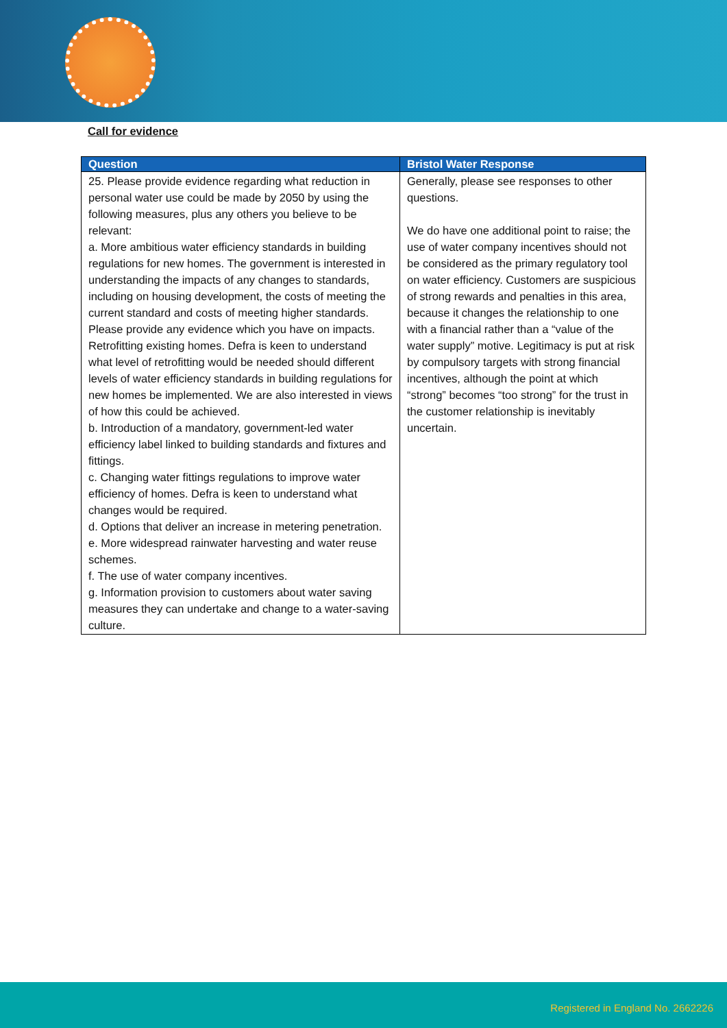Call for evidence
| Question | Bristol Water Response |
| --- | --- |
| 25. Please provide evidence regarding what reduction in personal water use could be made by 2050 by using the following measures, plus any others you believe to be relevant: a. More ambitious water efficiency standards in building regulations for new homes. The government is interested in understanding the impacts of any changes to standards, including on housing development, the costs of meeting the current standard and costs of meeting higher standards. Please provide any evidence which you have on impacts. Retrofitting existing homes. Defra is keen to understand what level of retrofitting would be needed should different levels of water efficiency standards in building regulations for new homes be implemented. We are also interested in views of how this could be achieved. b. Introduction of a mandatory, government-led water efficiency label linked to building standards and fixtures and fittings. c. Changing water fittings regulations to improve water efficiency of homes. Defra is keen to understand what changes would be required. d. Options that deliver an increase in metering penetration. e. More widespread rainwater harvesting and water reuse schemes. f. The use of water company incentives. g. Information provision to customers about water saving measures they can undertake and change to a water-saving culture. | Generally, please see responses to other questions. We do have one additional point to raise; the use of water company incentives should not be considered as the primary regulatory tool on water efficiency. Customers are suspicious of strong rewards and penalties in this area, because it changes the relationship to one with a financial rather than a “value of the water supply” motive. Legitimacy is put at risk by compulsory targets with strong financial incentives, although the point at which “strong” becomes “too strong” for the trust in the customer relationship is inevitably uncertain. |
Registered in England No. 2662226